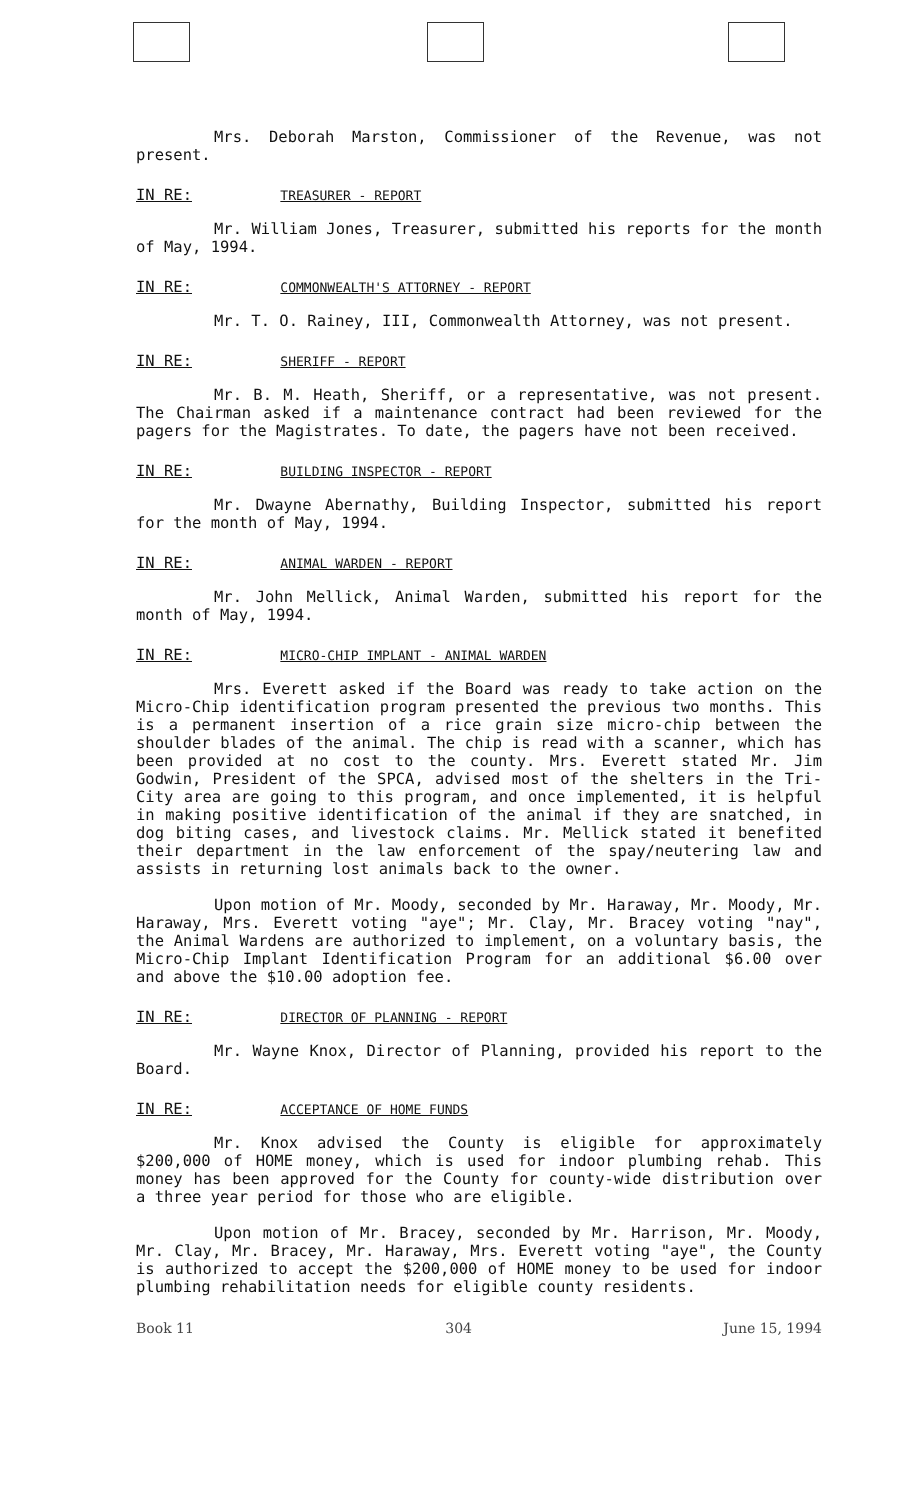Mrs. Deborah Marston, Commissioner of the Revenue, was not present.
IN RE: TREASURER - REPORT
Mr. William Jones, Treasurer, submitted his reports for the month of May, 1994.
IN RE: COMMONWEALTH'S ATTORNEY - REPORT
Mr. T. O. Rainey, III, Commonwealth Attorney, was not present.
IN RE: SHERIFF - REPORT
Mr. B. M. Heath, Sheriff, or a representative, was not present. The Chairman asked if a maintenance contract had been reviewed for the pagers for the Magistrates. To date, the pagers have not been received.
IN RE: BUILDING INSPECTOR - REPORT
Mr. Dwayne Abernathy, Building Inspector, submitted his report for the month of May, 1994.
IN RE: ANIMAL WARDEN - REPORT
Mr. John Mellick, Animal Warden, submitted his report for the month of May, 1994.
IN RE: MICRO-CHIP IMPLANT - ANIMAL WARDEN
Mrs. Everett asked if the Board was ready to take action on the Micro-Chip identification program presented the previous two months. This is a permanent insertion of a rice grain size micro-chip between the shoulder blades of the animal. The chip is read with a scanner, which has been provided at no cost to the county. Mrs. Everett stated Mr. Jim Godwin, President of the SPCA, advised most of the shelters in the Tri-City area are going to this program, and once implemented, it is helpful in making positive identification of the animal if they are snatched, in dog biting cases, and livestock claims. Mr. Mellick stated it benefited their department in the law enforcement of the spay/neutering law and assists in returning lost animals back to the owner.
Upon motion of Mr. Moody, seconded by Mr. Haraway, Mr. Moody, Mr. Haraway, Mrs. Everett voting "aye"; Mr. Clay, Mr. Bracey voting "nay", the Animal Wardens are authorized to implement, on a voluntary basis, the Micro-Chip Implant Identification Program for an additional $6.00 over and above the $10.00 adoption fee.
IN RE: DIRECTOR OF PLANNING - REPORT
Mr. Wayne Knox, Director of Planning, provided his report to the Board.
IN RE: ACCEPTANCE OF HOME FUNDS
Mr. Knox advised the County is eligible for approximately $200,000 of HOME money, which is used for indoor plumbing rehab. This money has been approved for the County for county-wide distribution over a three year period for those who are eligible.
Upon motion of Mr. Bracey, seconded by Mr. Harrison, Mr. Moody, Mr. Clay, Mr. Bracey, Mr. Haraway, Mrs. Everett voting "aye", the County is authorized to accept the $200,000 of HOME money to be used for indoor plumbing rehabilitation needs for eligible county residents.
Book 11 304 June 15, 1994